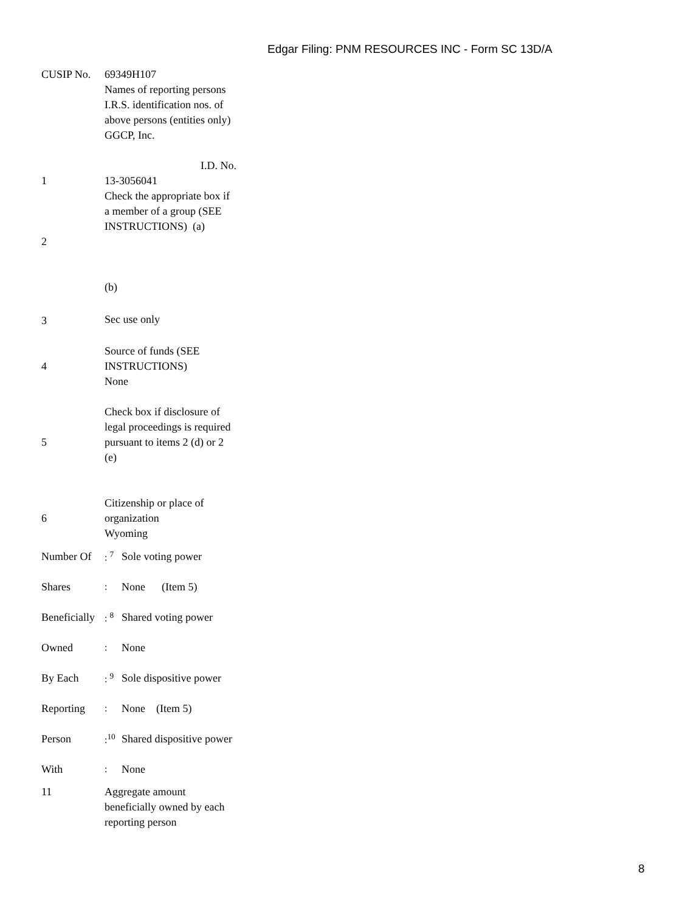Edgar Filing: PNM RESOURCES INC - Form SC 13D/A
| CUSIP No. | 69349H107 | |
| 1 | Names of reporting persons I.R.S. identification nos. of above persons (entities only) GGCP, Inc. I.D. No. 13-3056041 | |
| 2 | Check the appropriate box if a member of a group (SEE INSTRUCTIONS) (a) (b) | |
| 3 | Sec use only | |
| 4 | Source of funds (SEE INSTRUCTIONS) None | |
| 5 | Check box if disclosure of legal proceedings is required pursuant to items 2 (d) or 2 (e) | |
| 6 | Citizenship or place of organization Wyoming | |
| Number Of | : <sup>7</sup> | Sole voting power |
| Shares | : | None (Item 5) |
| Beneficially | : <sup>8</sup> | Shared voting power |
| Owned | : | None |
| By Each | : <sup>9</sup> | Sole dispositive power |
| Reporting | : | None (Item 5) |
| Person | :<sup>10</sup> | Shared dispositive power |
| With | : | None |
| 11 | Aggregate amount beneficially owned by each reporting person | |
8